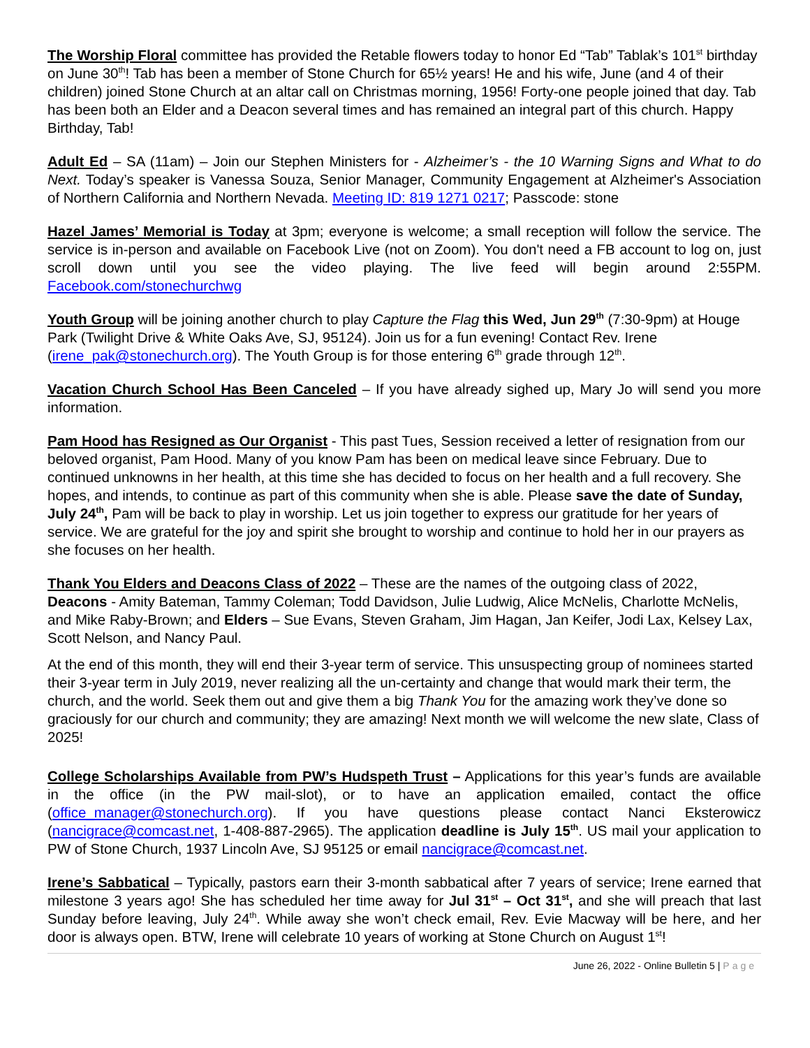The Worship Floral committee has provided the Retable flowers today to honor Ed “Tab” Tablak’s 101<sup>st</sup> birthday on June 30<sup>th</sup>! Tab has been a member of Stone Church for 65½ years! He and his wife, June (and 4 of their children) joined Stone Church at an altar call on Christmas morning, 1956! Forty-one people joined that day. Tab has been both an Elder and a Deacon several times and has remained an integral part of this church. Happy Birthday, Tab!
Adult Ed – SA (11am) – Join our Stephen Ministers for - Alzheimer’s - the 10 Warning Signs and What to do Next. Today’s speaker is Vanessa Souza, Senior Manager, Community Engagement at Alzheimer's Association of Northern California and Northern Nevada. Meeting ID: 819 1271 0217; Passcode: stone
Hazel James’ Memorial is Today at 3pm; everyone is welcome; a small reception will follow the service. The service is in-person and available on Facebook Live (not on Zoom). You don't need a FB account to log on, just scroll down until you see the video playing. The live feed will begin around 2:55PM. Facebook.com/stonechurchwg
Youth Group will be joining another church to play Capture the Flag this Wed, Jun 29<sup>th</sup> (7:30-9pm) at Houge Park (Twilight Drive & White Oaks Ave, SJ, 95124). Join us for a fun evening! Contact Rev. Irene (irene_pak@stonechurch.org). The Youth Group is for those entering 6<sup>th</sup> grade through 12<sup>th</sup>.
Vacation Church School Has Been Canceled – If you have already sighed up, Mary Jo will send you more information.
Pam Hood has Resigned as Our Organist - This past Tues, Session received a letter of resignation from our beloved organist, Pam Hood. Many of you know Pam has been on medical leave since February. Due to continued unknowns in her health, at this time she has decided to focus on her health and a full recovery. She hopes, and intends, to continue as part of this community when she is able. Please save the date of Sunday, July 24<sup>th</sup>, Pam will be back to play in worship. Let us join together to express our gratitude for her years of service. We are grateful for the joy and spirit she brought to worship and continue to hold her in our prayers as she focuses on her health.
Thank You Elders and Deacons Class of 2022 – These are the names of the outgoing class of 2022, Deacons - Amity Bateman, Tammy Coleman; Todd Davidson, Julie Ludwig, Alice McNelis, Charlotte McNelis, and Mike Raby-Brown; and Elders – Sue Evans, Steven Graham, Jim Hagan, Jan Keifer, Jodi Lax, Kelsey Lax, Scott Nelson, and Nancy Paul.
At the end of this month, they will end their 3-year term of service. This unsuspecting group of nominees started their 3-year term in July 2019, never realizing all the un-certainty and change that would mark their term, the church, and the world. Seek them out and give them a big Thank You for the amazing work they’ve done so graciously for our church and community; they are amazing! Next month we will welcome the new slate, Class of 2025!
College Scholarships Available from PW’s Hudspeth Trust – Applications for this year’s funds are available in the office (in the PW mail-slot), or to have an application emailed, contact the office (office_manager@stonechurch.org). If you have questions please contact Nanci Eksterowicz (nancigrace@comcast.net, 1-408-887-2965). The application deadline is July 15<sup>th</sup>. US mail your application to PW of Stone Church, 1937 Lincoln Ave, SJ 95125 or email nancigrace@comcast.net.
Irene’s Sabbatical – Typically, pastors earn their 3-month sabbatical after 7 years of service; Irene earned that milestone 3 years ago! She has scheduled her time away for Jul 31<sup>st</sup> – Oct 31<sup>st</sup>, and she will preach that last Sunday before leaving, July 24<sup>th</sup>. While away she won’t check email, Rev. Evie Macway will be here, and her door is always open. BTW, Irene will celebrate 10 years of working at Stone Church on August 1<sup>st</sup>!
June 26, 2022 - Online Bulletin 5 | Page